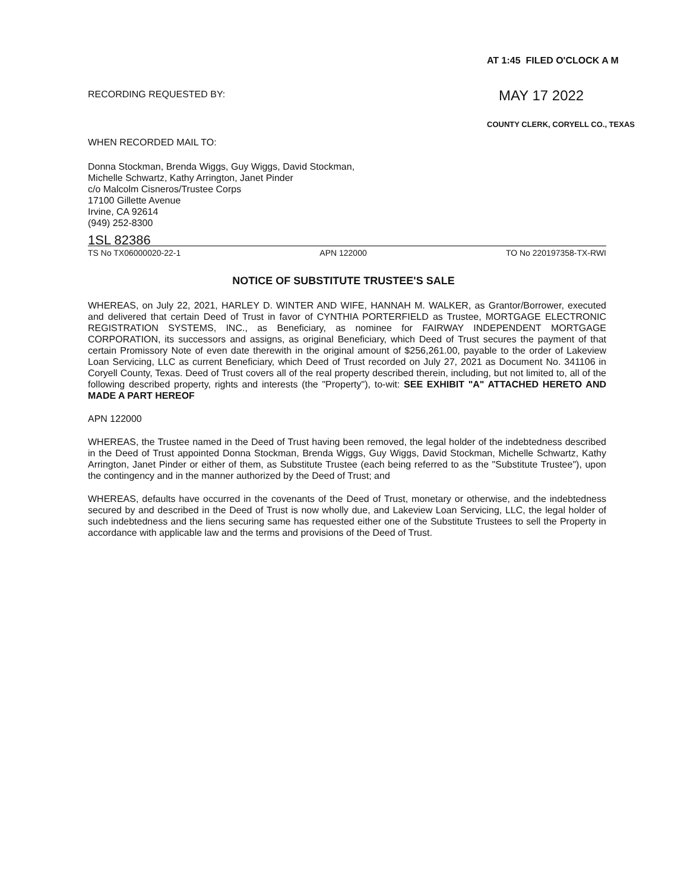AT 1:45 FILED O'CLOCK A M
MAY 17 2022
COUNTY CLERK, CORYELL CO., TEXAS
RECORDING REQUESTED BY:
WHEN RECORDED MAIL TO:
Donna Stockman, Brenda Wiggs, Guy Wiggs, David Stockman, Michelle Schwartz, Kathy Arrington, Janet Pinder
c/o Malcolm Cisneros/Trustee Corps
17100 Gillette Avenue
Irvine, CA 92614
(949) 252-8300
1SL 82386
TS No TX06000020-22-1 APN 122000 TO No 220197358-TX-RWI
NOTICE OF SUBSTITUTE TRUSTEE'S SALE
WHEREAS, on July 22, 2021, HARLEY D. WINTER AND WIFE, HANNAH M. WALKER, as Grantor/Borrower, executed and delivered that certain Deed of Trust in favor of CYNTHIA PORTERFIELD as Trustee, MORTGAGE ELECTRONIC REGISTRATION SYSTEMS, INC., as Beneficiary, as nominee for FAIRWAY INDEPENDENT MORTGAGE CORPORATION, its successors and assigns, as original Beneficiary, which Deed of Trust secures the payment of that certain Promissory Note of even date therewith in the original amount of $256,261.00, payable to the order of Lakeview Loan Servicing, LLC as current Beneficiary, which Deed of Trust recorded on July 27, 2021 as Document No. 341106 in Coryell County, Texas. Deed of Trust covers all of the real property described therein, including, but not limited to, all of the following described property, rights and interests (the "Property"), to-wit: SEE EXHIBIT "A" ATTACHED HERETO AND MADE A PART HEREOF
APN 122000
WHEREAS, the Trustee named in the Deed of Trust having been removed, the legal holder of the indebtedness described in the Deed of Trust appointed Donna Stockman, Brenda Wiggs, Guy Wiggs, David Stockman, Michelle Schwartz, Kathy Arrington, Janet Pinder or either of them, as Substitute Trustee (each being referred to as the "Substitute Trustee"), upon the contingency and in the manner authorized by the Deed of Trust; and
WHEREAS, defaults have occurred in the covenants of the Deed of Trust, monetary or otherwise, and the indebtedness secured by and described in the Deed of Trust is now wholly due, and Lakeview Loan Servicing, LLC, the legal holder of such indebtedness and the liens securing same has requested either one of the Substitute Trustees to sell the Property in accordance with applicable law and the terms and provisions of the Deed of Trust.